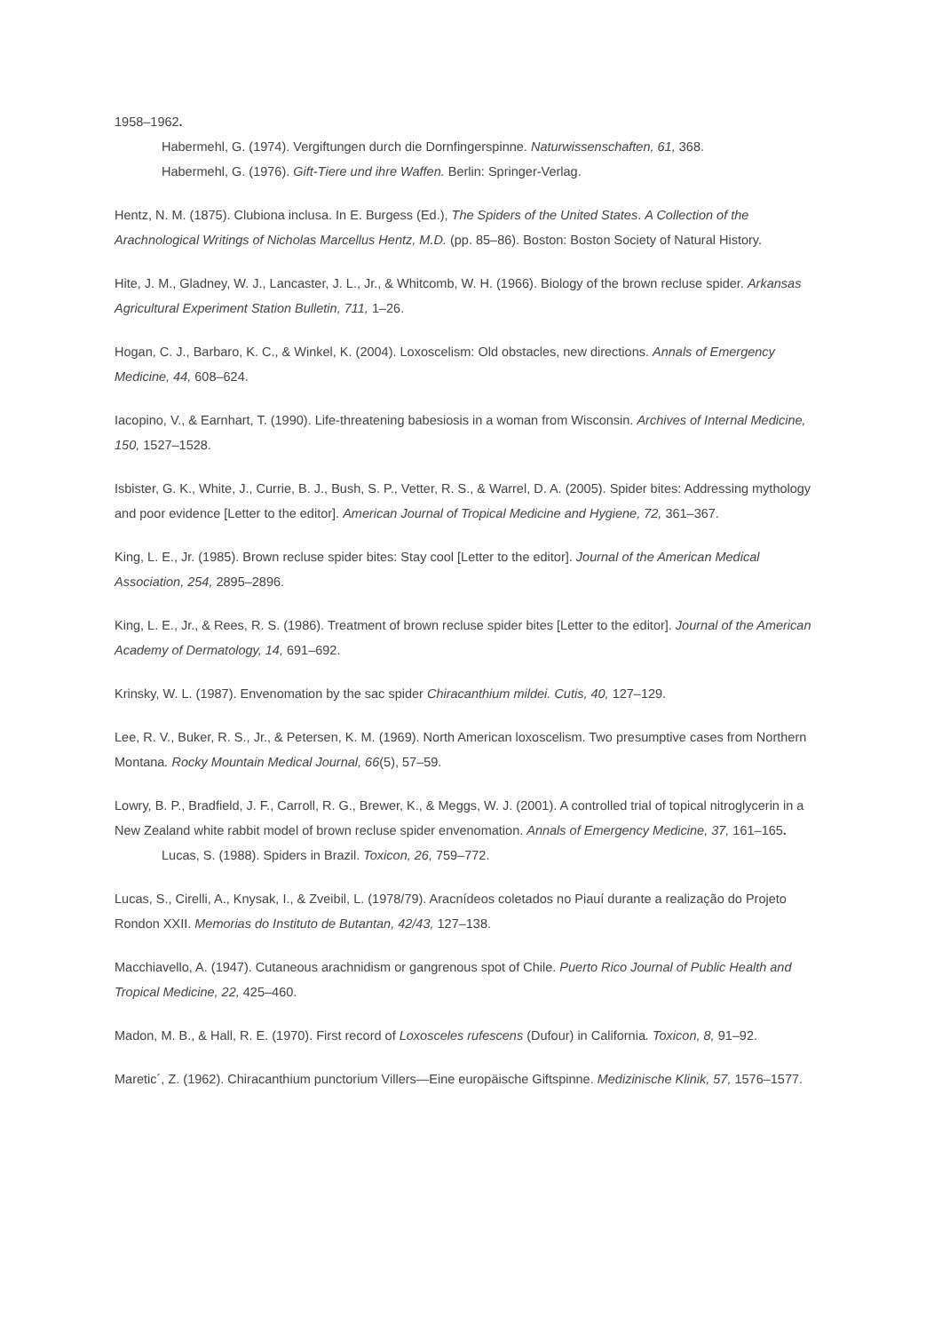1958–1962.
Habermehl, G. (1974). Vergiftungen durch die Dornfingerspinne. Naturwissenschaften, 61, 368.
Habermehl, G. (1976). Gift-Tiere und ihre Waffen. Berlin: Springer-Verlag.
Hentz, N. M. (1875). Clubiona inclusa. In E. Burgess (Ed.), The Spiders of the United States. A Collection of the Arachnological Writings of Nicholas Marcellus Hentz, M.D. (pp. 85–86). Boston: Boston Society of Natural History.
Hite, J. M., Gladney, W. J., Lancaster, J. L., Jr., & Whitcomb, W. H. (1966). Biology of the brown recluse spider. Arkansas Agricultural Experiment Station Bulletin, 711, 1–26.
Hogan, C. J., Barbaro, K. C., & Winkel, K. (2004). Loxoscelism: Old obstacles, new directions. Annals of Emergency Medicine, 44, 608–624.
Iacopino, V., & Earnhart, T. (1990). Life-threatening babesiosis in a woman from Wisconsin. Archives of Internal Medicine, 150, 1527–1528.
Isbister, G. K., White, J., Currie, B. J., Bush, S. P., Vetter, R. S., & Warrel, D. A. (2005). Spider bites: Addressing mythology and poor evidence [Letter to the editor]. American Journal of Tropical Medicine and Hygiene, 72, 361–367.
King, L. E., Jr. (1985). Brown recluse spider bites: Stay cool [Letter to the editor]. Journal of the American Medical Association, 254, 2895–2896.
King, L. E., Jr., & Rees, R. S. (1986). Treatment of brown recluse spider bites [Letter to the editor]. Journal of the American Academy of Dermatology, 14, 691–692.
Krinsky, W. L. (1987). Envenomation by the sac spider Chiracanthium mildei. Cutis, 40, 127–129.
Lee, R. V., Buker, R. S., Jr., & Petersen, K. M. (1969). North American loxoscelism. Two presumptive cases from Northern Montana. Rocky Mountain Medical Journal, 66(5), 57–59.
Lowry, B. P., Bradfield, J. F., Carroll, R. G., Brewer, K., & Meggs, W. J. (2001). A controlled trial of topical nitroglycerin in a New Zealand white rabbit model of brown recluse spider envenomation. Annals of Emergency Medicine, 37, 161–165.
Lucas, S. (1988). Spiders in Brazil. Toxicon, 26, 759–772.
Lucas, S., Cirelli, A., Knysak, I., & Zveibil, L. (1978/79). Aracnídeos coletados no Piauí durante a realização do Projeto Rondon XXII. Memorias do Instituto de Butantan, 42/43, 127–138.
Macchiavello, A. (1947). Cutaneous arachnidism or gangrenous spot of Chile. Puerto Rico Journal of Public Health and Tropical Medicine, 22, 425–460.
Madon, M. B., & Hall, R. E. (1970). First record of Loxosceles rufescens (Dufour) in California. Toxicon, 8, 91–92.
Maretic´, Z. (1962). Chiracanthium punctorium Villers—Eine europäische Giftspinne. Medizinische Klinik, 57, 1576–1577.